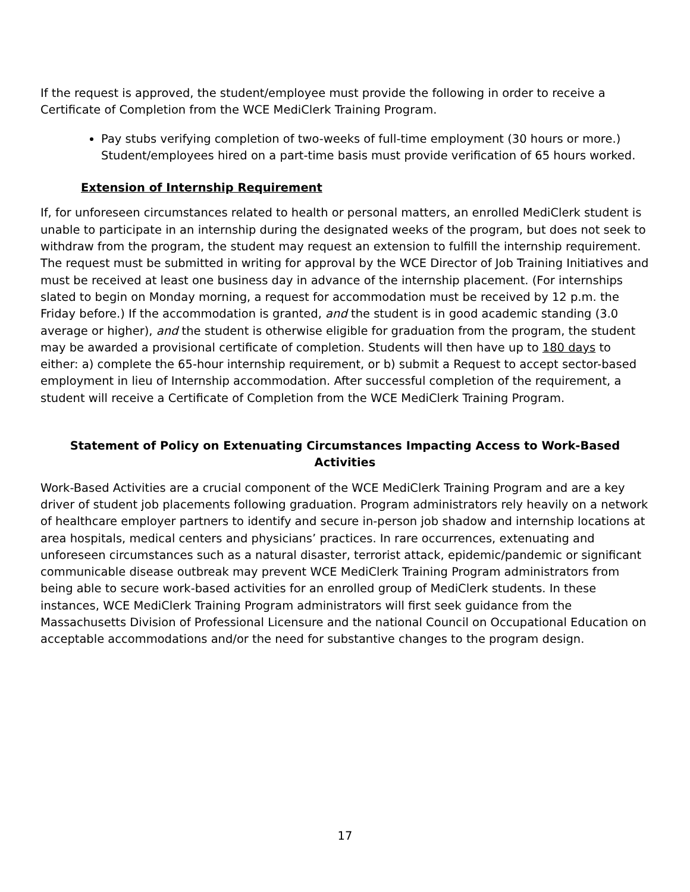If the request is approved, the student/employee must provide the following in order to receive a Certificate of Completion from the WCE MediClerk Training Program.
Pay stubs verifying completion of two-weeks of full-time employment (30 hours or more.) Student/employees hired on a part-time basis must provide verification of 65 hours worked.
Extension of Internship Requirement
If, for unforeseen circumstances related to health or personal matters, an enrolled MediClerk student is unable to participate in an internship during the designated weeks of the program, but does not seek to withdraw from the program, the student may request an extension to fulfill the internship requirement. The request must be submitted in writing for approval by the WCE Director of Job Training Initiatives and must be received at least one business day in advance of the internship placement. (For internships slated to begin on Monday morning, a request for accommodation must be received by 12 p.m. the Friday before.) If the accommodation is granted, and the student is in good academic standing (3.0 average or higher), and the student is otherwise eligible for graduation from the program, the student may be awarded a provisional certificate of completion. Students will then have up to 180 days to either: a) complete the 65-hour internship requirement, or b) submit a Request to accept sector-based employment in lieu of Internship accommodation. After successful completion of the requirement, a student will receive a Certificate of Completion from the WCE MediClerk Training Program.
Statement of Policy on Extenuating Circumstances Impacting Access to Work-Based Activities
Work-Based Activities are a crucial component of the WCE MediClerk Training Program and are a key driver of student job placements following graduation. Program administrators rely heavily on a network of healthcare employer partners to identify and secure in-person job shadow and internship locations at area hospitals, medical centers and physicians’ practices. In rare occurrences, extenuating and unforeseen circumstances such as a natural disaster, terrorist attack, epidemic/pandemic or significant communicable disease outbreak may prevent WCE MediClerk Training Program administrators from being able to secure work-based activities for an enrolled group of MediClerk students. In these instances, WCE MediClerk Training Program administrators will first seek guidance from the Massachusetts Division of Professional Licensure and the national Council on Occupational Education on acceptable accommodations and/or the need for substantive changes to the program design.
17